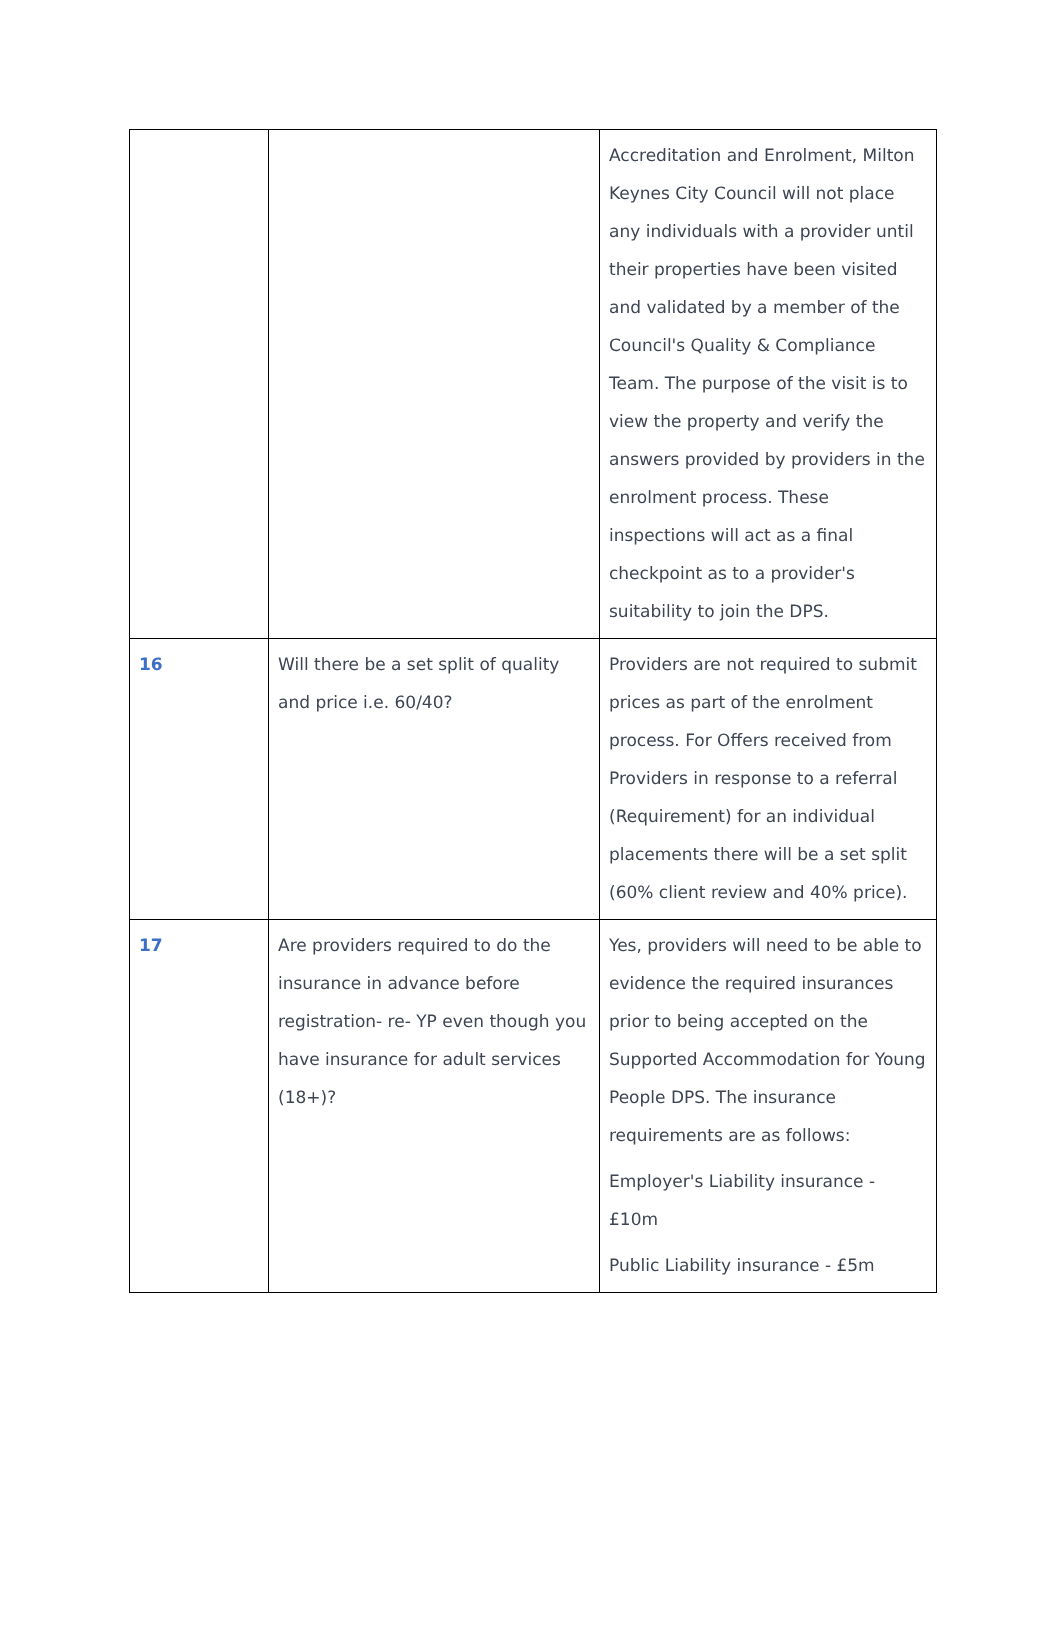| | | Accreditation and Enrolment, Milton Keynes City Council will not place any individuals with a provider until their properties have been visited and validated by a member of the Council's Quality & Compliance Team. The purpose of the visit is to view the property and verify the answers provided by providers in the enrolment process. These inspections will act as a final checkpoint as to a provider's suitability to join the DPS. |
| 16 | Will there be a set split of quality and price i.e. 60/40? | Providers are not required to submit prices as part of the enrolment process. For Offers received from Providers in response to a referral (Requirement) for an individual placements there will be a set split (60% client review and 40% price). |
| 17 | Are providers required to do the insurance in advance before registration- re- YP even though you have insurance for adult services (18+)? | Yes, providers will need to be able to evidence the required insurances prior to being accepted on the Supported Accommodation for Young People DPS. The insurance requirements are as follows: Employer's Liability insurance - £10m Public Liability insurance - £5m |